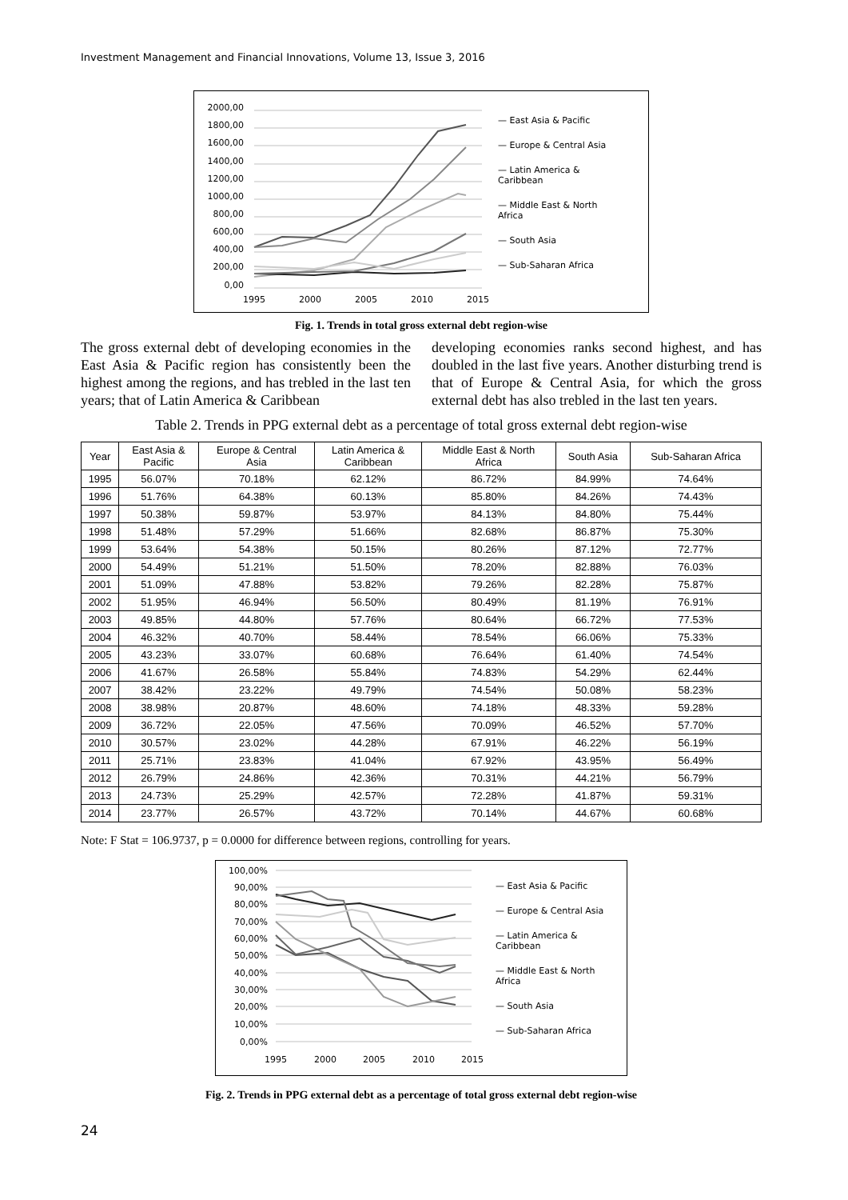Investment Management and Financial Innovations, Volume 13, Issue 3, 2016
2000,00
1800,00
1600,00
1400,00
1200,00
1000,00
800,00
600,00
400,00
200,00
0,00
1995
2000
2005
2010
2015
— East Asia & Pacific
— Europe & Central Asia
— Latin America &
Caribbean
— Middle East & North
Africa
— South Asia
— Sub-Saharan Africa
Fig. 1. Trends in total gross external debt region-wise
The gross external debt of developing economies in the East Asia & Pacific region has consistently been the highest among the regions, and has trebled in the last ten years; that of Latin America & Caribbean
developing economies ranks second highest, and has doubled in the last five years. Another disturbing trend is that of Europe & Central Asia, for which the gross external debt has also trebled in the last ten years.
Table 2. Trends in PPG external debt as a percentage of total gross external debt region-wise
| Year | East Asia & Pacific | Europe & Central Asia | Latin America & Caribbean | Middle East & North Africa | South Asia | Sub-Saharan Africa |
| --- | --- | --- | --- | --- | --- | --- |
| 1995 | 56.07% | 70.18% | 62.12% | 86.72% | 84.99% | 74.64% |
| 1996 | 51.76% | 64.38% | 60.13% | 85.80% | 84.26% | 74.43% |
| 1997 | 50.38% | 59.87% | 53.97% | 84.13% | 84.80% | 75.44% |
| 1998 | 51.48% | 57.29% | 51.66% | 82.68% | 86.87% | 75.30% |
| 1999 | 53.64% | 54.38% | 50.15% | 80.26% | 87.12% | 72.77% |
| 2000 | 54.49% | 51.21% | 51.50% | 78.20% | 82.88% | 76.03% |
| 2001 | 51.09% | 47.88% | 53.82% | 79.26% | 82.28% | 75.87% |
| 2002 | 51.95% | 46.94% | 56.50% | 80.49% | 81.19% | 76.91% |
| 2003 | 49.85% | 44.80% | 57.76% | 80.64% | 66.72% | 77.53% |
| 2004 | 46.32% | 40.70% | 58.44% | 78.54% | 66.06% | 75.33% |
| 2005 | 43.23% | 33.07% | 60.68% | 76.64% | 61.40% | 74.54% |
| 2006 | 41.67% | 26.58% | 55.84% | 74.83% | 54.29% | 62.44% |
| 2007 | 38.42% | 23.22% | 49.79% | 74.54% | 50.08% | 58.23% |
| 2008 | 38.98% | 20.87% | 48.60% | 74.18% | 48.33% | 59.28% |
| 2009 | 36.72% | 22.05% | 47.56% | 70.09% | 46.52% | 57.70% |
| 2010 | 30.57% | 23.02% | 44.28% | 67.91% | 46.22% | 56.19% |
| 2011 | 25.71% | 23.83% | 41.04% | 67.92% | 43.95% | 56.49% |
| 2012 | 26.79% | 24.86% | 42.36% | 70.31% | 44.21% | 56.79% |
| 2013 | 24.73% | 25.29% | 42.57% | 72.28% | 41.87% | 59.31% |
| 2014 | 23.77% | 26.57% | 43.72% | 70.14% | 44.67% | 60.68% |
Note: F Stat = 106.9737, p = 0.0000 for difference between regions, controlling for years.
100,00%
90,00%
80,00%
70,00%
60,00%
50,00%
40,00%
30,00%
20,00%
10,00%
0,00%
1995
2000
2005
2010
2015
— East Asia & Pacific
— Europe & Central Asia
— Latin America &
Caribbean
— Middle East & North
Africa
— South Asia
— Sub-Saharan Africa
Fig. 2. Trends in PPG external debt as a percentage of total gross external debt region-wise
24